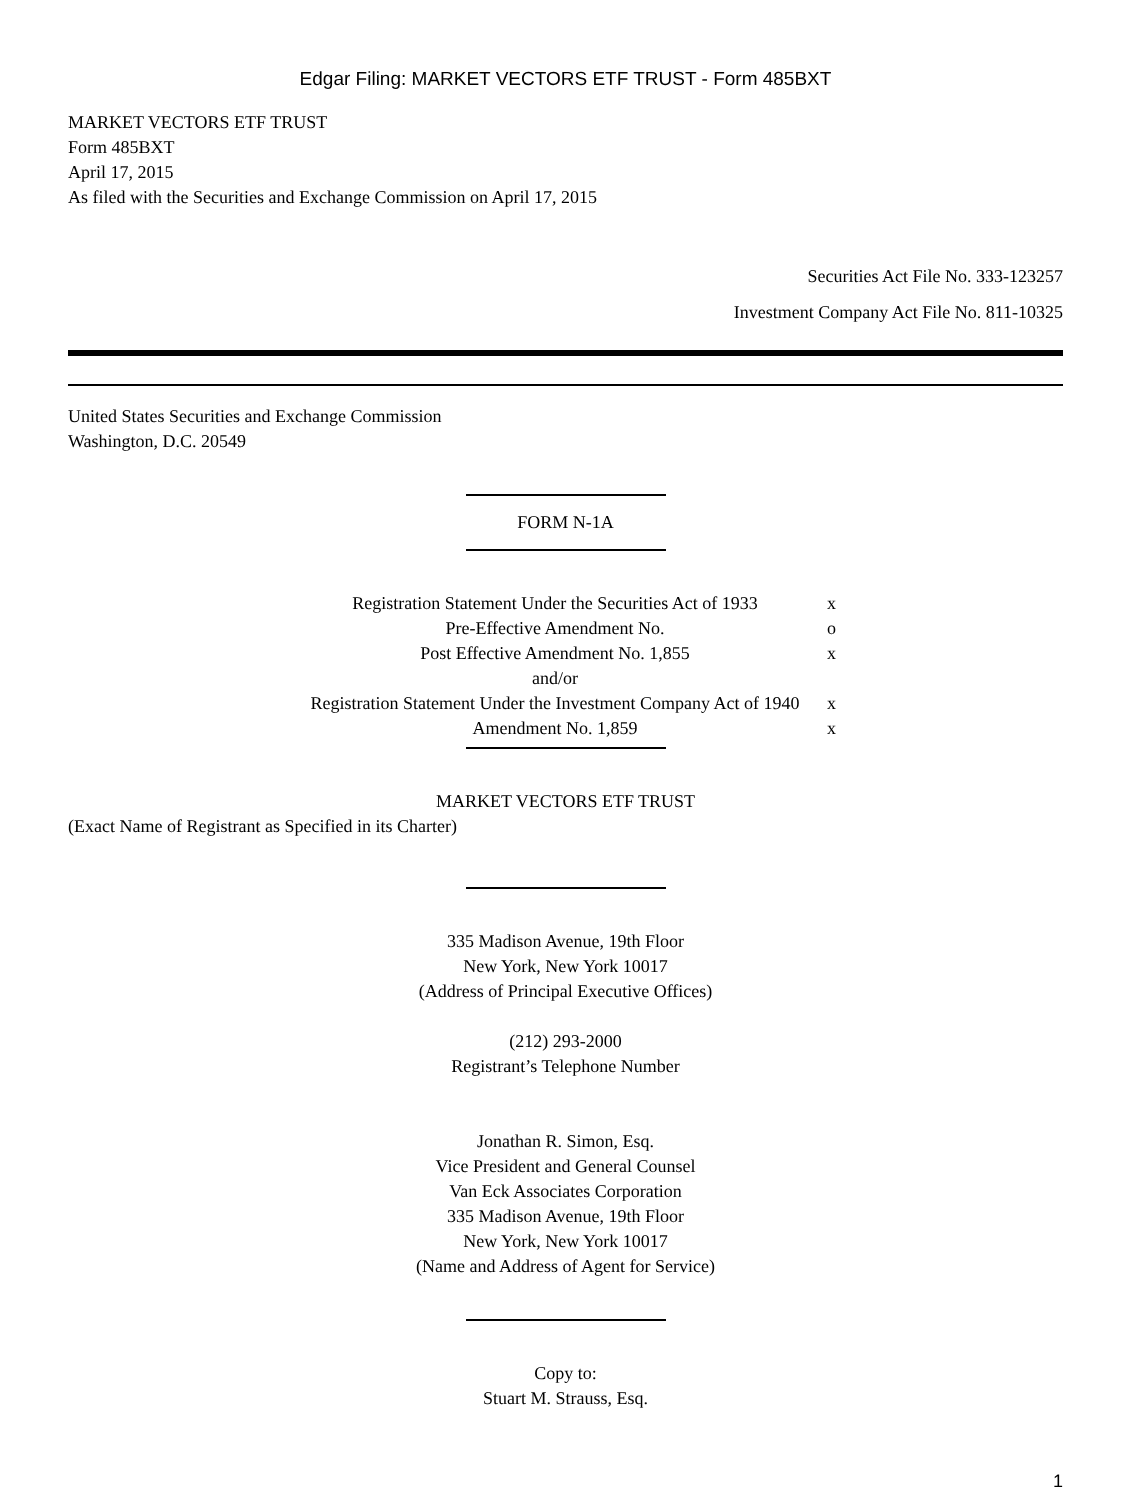Edgar Filing: MARKET VECTORS ETF TRUST - Form 485BXT
MARKET VECTORS ETF TRUST
Form 485BXT
April 17, 2015
As filed with the Securities and Exchange Commission on April 17, 2015
Securities Act File No. 333-123257
Investment Company Act File No. 811-10325
United States Securities and Exchange Commission
Washington, D.C. 20549
FORM N-1A
| Registration Statement Under the Securities Act of 1933 | x |
| Pre-Effective Amendment No. | o |
| Post Effective Amendment No. 1,855 | x |
| and/or | |
| Registration Statement Under the Investment Company Act of 1940 | x |
| Amendment No. 1,859 | x |
MARKET VECTORS ETF TRUST
(Exact Name of Registrant as Specified in its Charter)
335 Madison Avenue, 19th Floor
New York, New York 10017
(Address of Principal Executive Offices)
(212) 293-2000
Registrant’s Telephone Number
Jonathan R. Simon, Esq.
Vice President and General Counsel
Van Eck Associates Corporation
335 Madison Avenue, 19th Floor
New York, New York 10017
(Name and Address of Agent for Service)
Copy to:
Stuart M. Strauss, Esq.
1